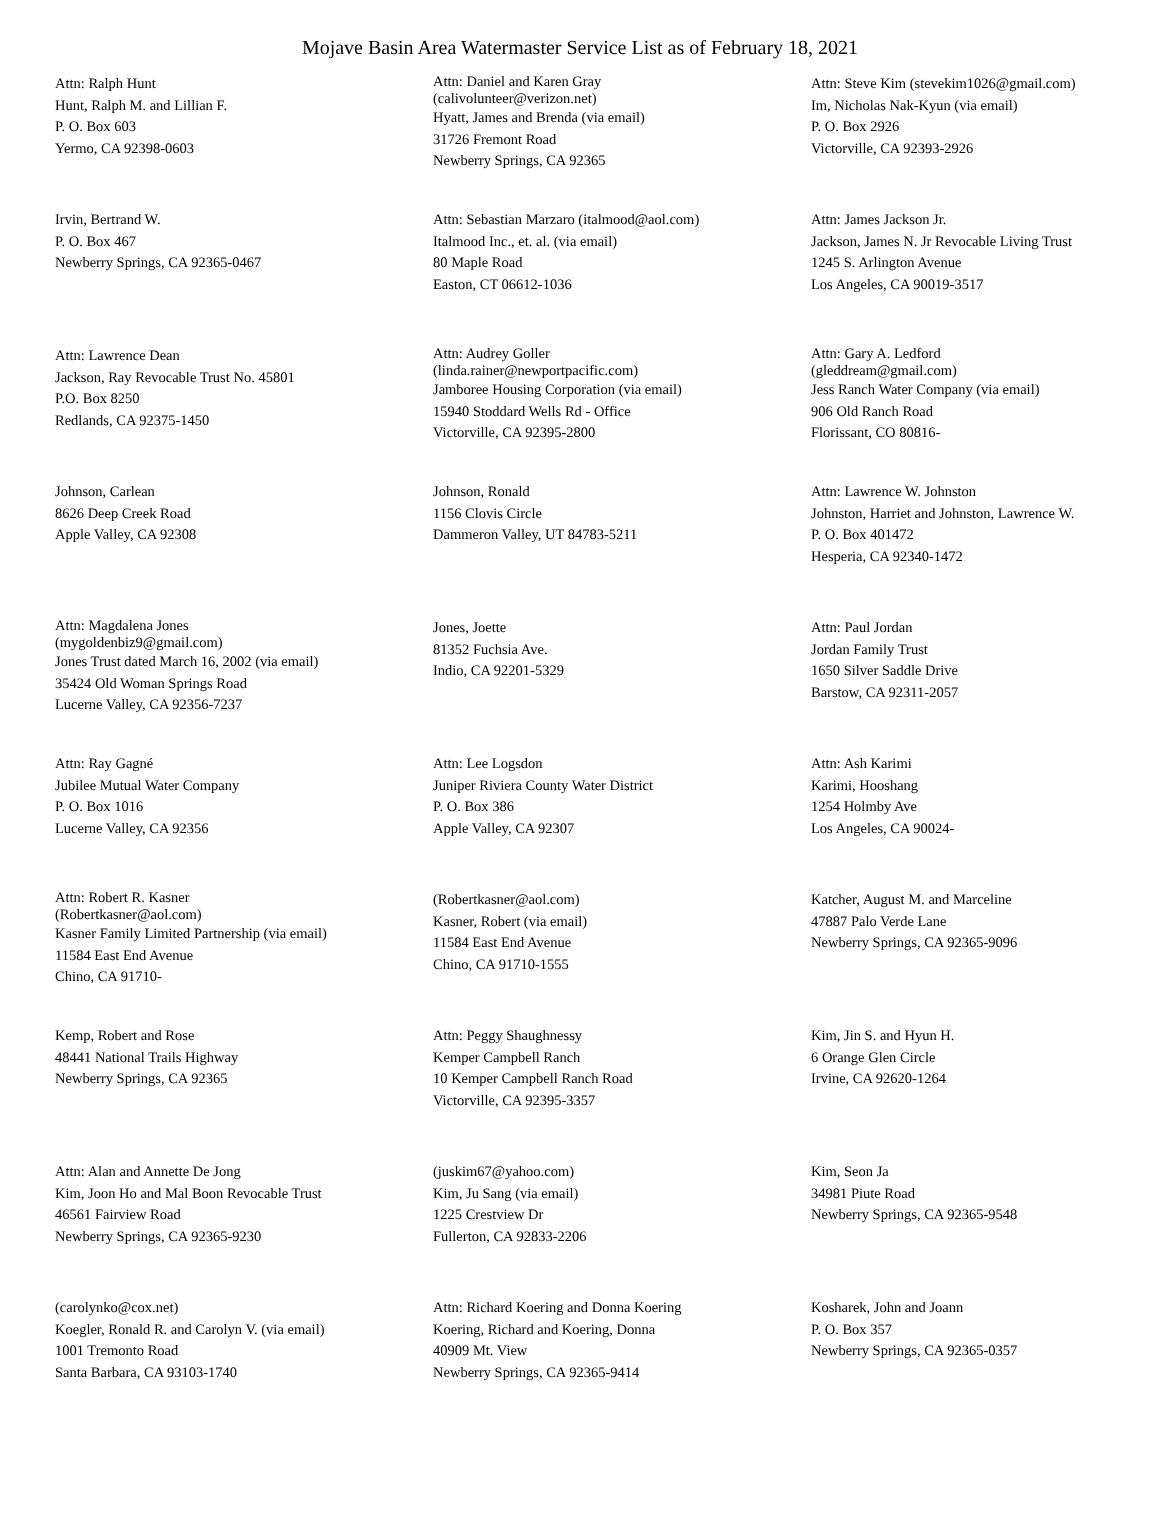Mojave Basin Area Watermaster Service List as of February 18, 2021
Attn: Ralph Hunt
Hunt, Ralph M. and Lillian F.
P. O. Box 603
Yermo, CA 92398-0603
Attn: Daniel and Karen Gray
(calivolunteer@verizon.net)
Hyatt, James and Brenda (via email)
31726 Fremont Road
Newberry Springs, CA 92365
Attn: Steve Kim (stevekim1026@gmail.com)
Im, Nicholas Nak-Kyun (via email)
P. O. Box 2926
Victorville, CA 92393-2926
Irvin, Bertrand W.
P. O. Box 467
Newberry Springs, CA 92365-0467
Attn: Sebastian Marzaro (italmood@aol.com)
Italmood Inc., et. al. (via email)
80 Maple Road
Easton, CT 06612-1036
Attn: James Jackson Jr.
Jackson, James N. Jr Revocable Living Trust
1245 S. Arlington Avenue
Los Angeles, CA 90019-3517
Attn: Lawrence Dean
Jackson, Ray Revocable Trust No. 45801
P.O. Box 8250
Redlands, CA 92375-1450
Attn: Audrey Goller
(linda.rainer@newportpacific.com)
Jamboree Housing Corporation (via email)
15940 Stoddard Wells Rd - Office
Victorville, CA 92395-2800
Attn: Gary A. Ledford
(gleddream@gmail.com)
Jess Ranch Water Company (via email)
906 Old Ranch Road
Florissant, CO 80816-
Johnson, Carlean
8626 Deep Creek Road
Apple Valley, CA 92308
Johnson, Ronald
1156 Clovis Circle
Dammeron Valley, UT 84783-5211
Attn: Lawrence W. Johnston
Johnston, Harriet and Johnston, Lawrence W.
P. O. Box 401472
Hesperia, CA 92340-1472
Attn: Magdalena Jones
(mygoldenbiz9@gmail.com)
Jones Trust dated March 16, 2002 (via email)
35424 Old Woman Springs Road
Lucerne Valley, CA 92356-7237
Jones, Joette
81352 Fuchsia Ave.
Indio, CA 92201-5329
Attn: Paul Jordan
Jordan Family Trust
1650 Silver Saddle Drive
Barstow, CA 92311-2057
Attn: Ray Gagné
Jubilee Mutual Water Company
P. O. Box 1016
Lucerne Valley, CA 92356
Attn: Lee Logsdon
Juniper Riviera County Water District
P. O. Box 386
Apple Valley, CA 92307
Attn: Ash Karimi
Karimi, Hooshang
1254 Holmby Ave
Los Angeles, CA 90024-
Attn: Robert R. Kasner
(Robertkasner@aol.com)
Kasner Family Limited Partnership (via email)
11584 East End Avenue
Chino, CA 91710-
(Robertkasner@aol.com)
Kasner, Robert (via email)
11584 East End Avenue
Chino, CA 91710-1555
Katcher, August M. and Marceline
47887 Palo Verde Lane
Newberry Springs, CA 92365-9096
Kemp, Robert and Rose
48441 National Trails Highway
Newberry Springs, CA 92365
Attn: Peggy Shaughnessy
Kemper Campbell Ranch
10 Kemper Campbell Ranch Road
Victorville, CA 92395-3357
Kim, Jin S. and Hyun H.
6 Orange Glen Circle
Irvine, CA 92620-1264
Attn: Alan and Annette De Jong
Kim, Joon Ho and Mal Boon Revocable Trust
46561 Fairview Road
Newberry Springs, CA 92365-9230
(juskim67@yahoo.com)
Kim, Ju Sang (via email)
1225 Crestview Dr
Fullerton, CA 92833-2206
Kim, Seon Ja
34981 Piute Road
Newberry Springs, CA 92365-9548
(carolynko@cox.net)
Koegler, Ronald R. and Carolyn V. (via email)
1001 Tremonto Road
Santa Barbara, CA 93103-1740
Attn: Richard Koering and Donna Koering
Koering, Richard and Koering, Donna
40909 Mt. View
Newberry Springs, CA 92365-9414
Kosharek, John and Joann
P. O. Box 357
Newberry Springs, CA 92365-0357